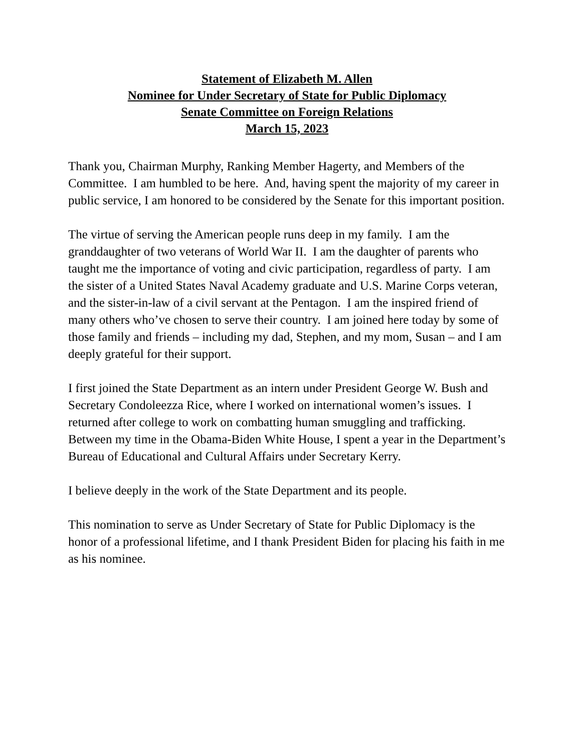Statement of Elizabeth M. Allen
Nominee for Under Secretary of State for Public Diplomacy
Senate Committee on Foreign Relations
March 15, 2023
Thank you, Chairman Murphy, Ranking Member Hagerty, and Members of the Committee. I am humbled to be here. And, having spent the majority of my career in public service, I am honored to be considered by the Senate for this important position.
The virtue of serving the American people runs deep in my family. I am the granddaughter of two veterans of World War II. I am the daughter of parents who taught me the importance of voting and civic participation, regardless of party. I am the sister of a United States Naval Academy graduate and U.S. Marine Corps veteran, and the sister-in-law of a civil servant at the Pentagon. I am the inspired friend of many others who’ve chosen to serve their country. I am joined here today by some of those family and friends – including my dad, Stephen, and my mom, Susan – and I am deeply grateful for their support.
I first joined the State Department as an intern under President George W. Bush and Secretary Condoleezza Rice, where I worked on international women’s issues. I returned after college to work on combatting human smuggling and trafficking. Between my time in the Obama-Biden White House, I spent a year in the Department’s Bureau of Educational and Cultural Affairs under Secretary Kerry.
I believe deeply in the work of the State Department and its people.
This nomination to serve as Under Secretary of State for Public Diplomacy is the honor of a professional lifetime, and I thank President Biden for placing his faith in me as his nominee.